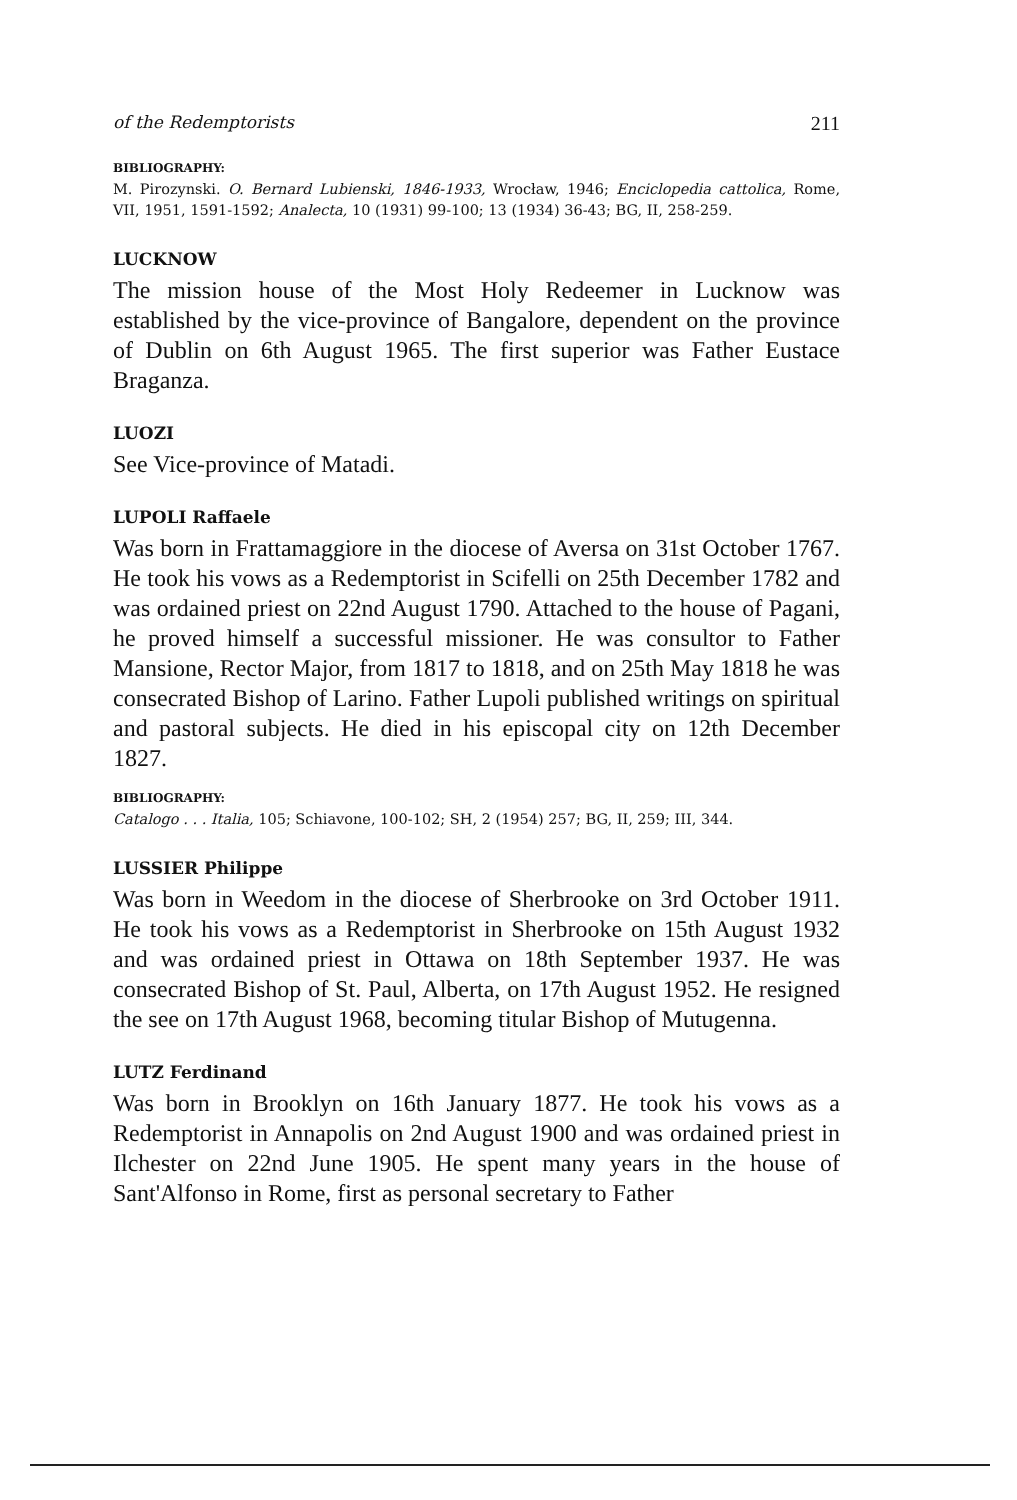of the Redemptorists 211
BIBLIOGRAPHY:
M. Pirozynski. O. Bernard Lubienski, 1846-1933, Wrocław, 1946; Enciclopedia cattolica, Rome, VII, 1951, 1591-1592; Analecta, 10 (1931) 99-100; 13 (1934) 36-43; BG, II, 258-259.
LUCKNOW
The mission house of the Most Holy Redeemer in Lucknow was established by the vice-province of Bangalore, dependent on the province of Dublin on 6th August 1965. The first superior was Father Eustace Braganza.
LUOZI
See Vice-province of Matadi.
LUPOLI Raffaele
Was born in Frattamaggiore in the diocese of Aversa on 31st October 1767. He took his vows as a Redemptorist in Scifelli on 25th December 1782 and was ordained priest on 22nd August 1790. Attached to the house of Pagani, he proved himself a successful missioner. He was consultor to Father Mansione, Rector Major, from 1817 to 1818, and on 25th May 1818 he was consecrated Bishop of Larino. Father Lupoli published writings on spiritual and pastoral subjects. He died in his episcopal city on 12th December 1827.
BIBLIOGRAPHY:
Catalogo . . . Italia, 105; Schiavone, 100-102; SH, 2 (1954) 257; BG, II, 259; III, 344.
LUSSIER Philippe
Was born in Weedom in the diocese of Sherbrooke on 3rd October 1911. He took his vows as a Redemptorist in Sherbrooke on 15th August 1932 and was ordained priest in Ottawa on 18th September 1937. He was consecrated Bishop of St. Paul, Alberta, on 17th August 1952. He resigned the see on 17th August 1968, becoming titular Bishop of Mutugenna.
LUTZ Ferdinand
Was born in Brooklyn on 16th January 1877. He took his vows as a Redemptorist in Annapolis on 2nd August 1900 and was ordained priest in Ilchester on 22nd June 1905. He spent many years in the house of Sant'Alfonso in Rome, first as personal secretary to Father